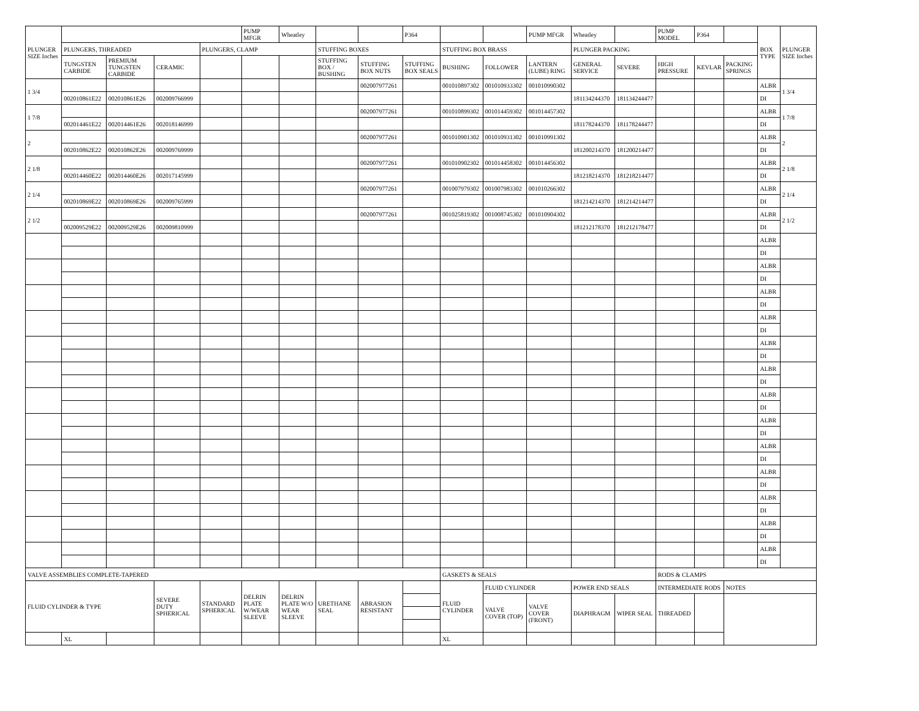| PLUNGER SIZE Inches | | | | | PUMP MFGR | Wheatley | | | P364 | | | PUMP MFGR | Wheatley | | PUMP MODEL | P364 | | BOX TYPE | PLUNGER SIZE Inches |
| | PLUNGERS, THREADED | | | PLUNGERS, CLAMP | | | STUFFING BOXES | | | STUFFING BOX BRASS | | | PLUNGER PACKING | | | | | | |
| | TUNGSTEN CARBIDE | PREMIUM TUNGSTEN CARBIDE | CERAMIC | | | | STUFFING BOX / BUSHING | STUFFING BOX NUTS | STUFFING BOX SEALS | BUSHING | FOLLOWER | LANTERN (LUBE) RING | GENERAL SERVICE | SEVERE | HIGH PRESSURE | KEVLAR | PACKING SPRINGS | | |
| 1 3/4 | | | | | | | | 002007977261 | | 001010897302 | 001010933302 | 001010990302 | | | | | | ALBR | 1 3/4 |
| | 002010861E22 | 002010861E26 | 002009766999 | | | | | | | | | | 181134244370 | 181134244477 | | | | DI | |
| 1 7/8 | | | | | | | | 002007977261 | | 001010899302 | 001014459302 | 001014457302 | | | | | | ALBR | 1 7/8 |
| | 002014461E22 | 002014461E26 | 002018146999 | | | | | | | | | | 181178244370 | 181178244477 | | | | DI | |
| 2 | | | | | | | | 002007977261 | | 001010901302 | 001010931302 | 001010991302 | | | | | | ALBR | 2 |
| | 002010862E22 | 002010862E26 | 002009769999 | | | | | | | | | | 181200214370 | 181200214477 | | | | DI | |
| 2 1/8 | | | | | | | | 002007977261 | | 001010902302 | 001014458302 | 001014456302 | | | | | | ALBR | 2 1/8 |
| | 002014460E22 | 002014460E26 | 002017145999 | | | | | | | | | | 181218214370 | 181218214477 | | | | DI | |
| 2 1/4 | | | | | | | | 002007977261 | | 001007979302 | 001007983302 | 001010266302 | | | | | | ALBR | 2 1/4 |
| | 002010869E22 | 002010869E26 | 002009765999 | | | | | | | | | | 181214214370 | 181214214477 | | | | DI | |
| 2 1/2 | | | | | | | | 002007977261 | | 001025819302 | 001008745302 | 001010904302 | | | | | | ALBR | 2 1/2 |
| | 002009529E22 | 002009529E26 | 002009810999 | | | | | | | | | | 181212178370 | 181212178477 | | | | DI | |
| | | | | | | | | | | | | | | | | | | ALBR | |
| | | | | | | | | | | | | | | | | | | DI | |
| | | | | | | | | | | | | | | | | | | ALBR | |
| | | | | | | | | | | | | | | | | | | DI | |
| | | | | | | | | | | | | | | | | | | ALBR | |
| | | | | | | | | | | | | | | | | | | DI | |
| | | | | | | | | | | | | | | | | | | ALBR | |
| | | | | | | | | | | | | | | | | | | DI | |
| | | | | | | | | | | | | | | | | | | ALBR | |
| | | | | | | | | | | | | | | | | | | DI | |
| | | | | | | | | | | | | | | | | | | ALBR | |
| | | | | | | | | | | | | | | | | | | DI | |
| | | | | | | | | | | | | | | | | | | ALBR | |
| | | | | | | | | | | | | | | | | | | DI | |
| | | | | | | | | | | | | | | | | | | ALBR | |
| | | | | | | | | | | | | | | | | | | DI | |
| | | | | | | | | | | | | | | | | | | ALBR | |
| | | | | | | | | | | | | | | | | | | DI | |
| | | | | | | | | | | | | | | | | | | ALBR | |
| | | | | | | | | | | | | | | | | | | DI | |
| | | | | | | | | | | | | | | | | | | ALBR | |
| | | | | | | | | | | | | | | | | | | DI | |
| | | | | | | | | | | | | | | | | | | ALBR | |
| | | | | | | | | | | | | | | | | | | DI | |
| | | | | | | | | | | | | | | | | | | ALBR | |
| | | | | | | | | | | | | | | | | | | DI | |
| VALVE ASSEMBLIES COMPLETE-TAPERED | | | | | | | | | | GASKETS & SEALS | | | | | RODS & CLAMPS | | | | |
| FLUID CYLINDER & TYPE | | | SEVERE DUTY SPHERICAL | STANDARD SPHERICAL | DELRIN PLATE W/WEAR SLEEVE | DELRIN PLATE W/O WEAR SLEEVE | URETHANE SEAL | ABRASION RESISTANT | | FLUID CYLINDER | FLUID CYLINDER | | POWER END SEALS | | INTERMEDIATE RODS | | NOTES | | |
| | | | | | | | | | | | VALVE COVER (TOP) | VALVE COVER (FRONT) | DIAPHRAGM | WIPER SEAL | THREADED | | | | |
| | XL | | | | | | | | | XL | | | | | | | | | |